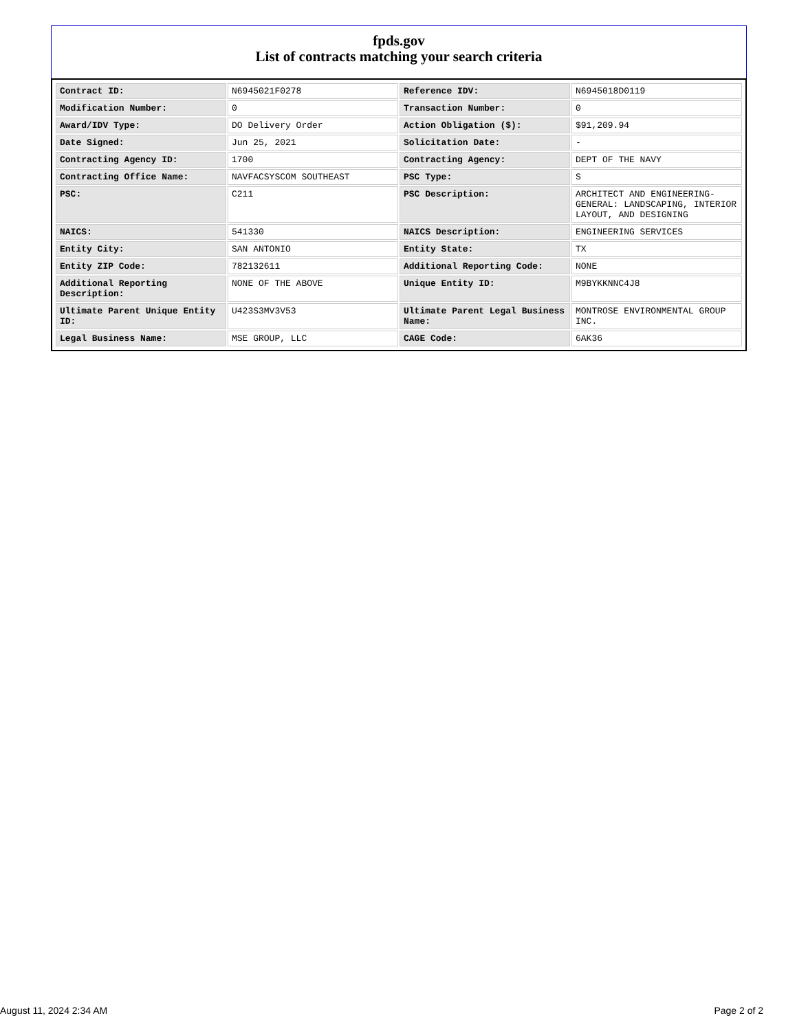fpds.gov
List of contracts matching your search criteria
| Contract ID: | N6945021F0278 | Reference IDV: | N6945018D0119 |
| Modification Number: | 0 | Transaction Number: | 0 |
| Award/IDV Type: | DO Delivery Order | Action Obligation ($): | $91,209.94 |
| Date Signed: | Jun 25, 2021 | Solicitation Date: | - |
| Contracting Agency ID: | 1700 | Contracting Agency: | DEPT OF THE NAVY |
| Contracting Office Name: | NAVFACSYSCOM SOUTHEAST | PSC Type: | S |
| PSC: | C211 | PSC Description: | ARCHITECT AND ENGINEERING- GENERAL: LANDSCAPING, INTERIOR LAYOUT, AND DESIGNING |
| NAICS: | 541330 | NAICS Description: | ENGINEERING SERVICES |
| Entity City: | SAN ANTONIO | Entity State: | TX |
| Entity ZIP Code: | 782132611 | Additional Reporting Code: | NONE |
| Additional Reporting Description: | NONE OF THE ABOVE | Unique Entity ID: | M9BYKKNNC4J8 |
| Ultimate Parent Unique Entity ID: | U423S3MV3V53 | Ultimate Parent Legal Business Name: | MONTROSE ENVIRONMENTAL GROUP INC. |
| Legal Business Name: | MSE GROUP, LLC | CAGE Code: | 6AK36 |
August 11, 2024 2:34 AM Page 2 of 2